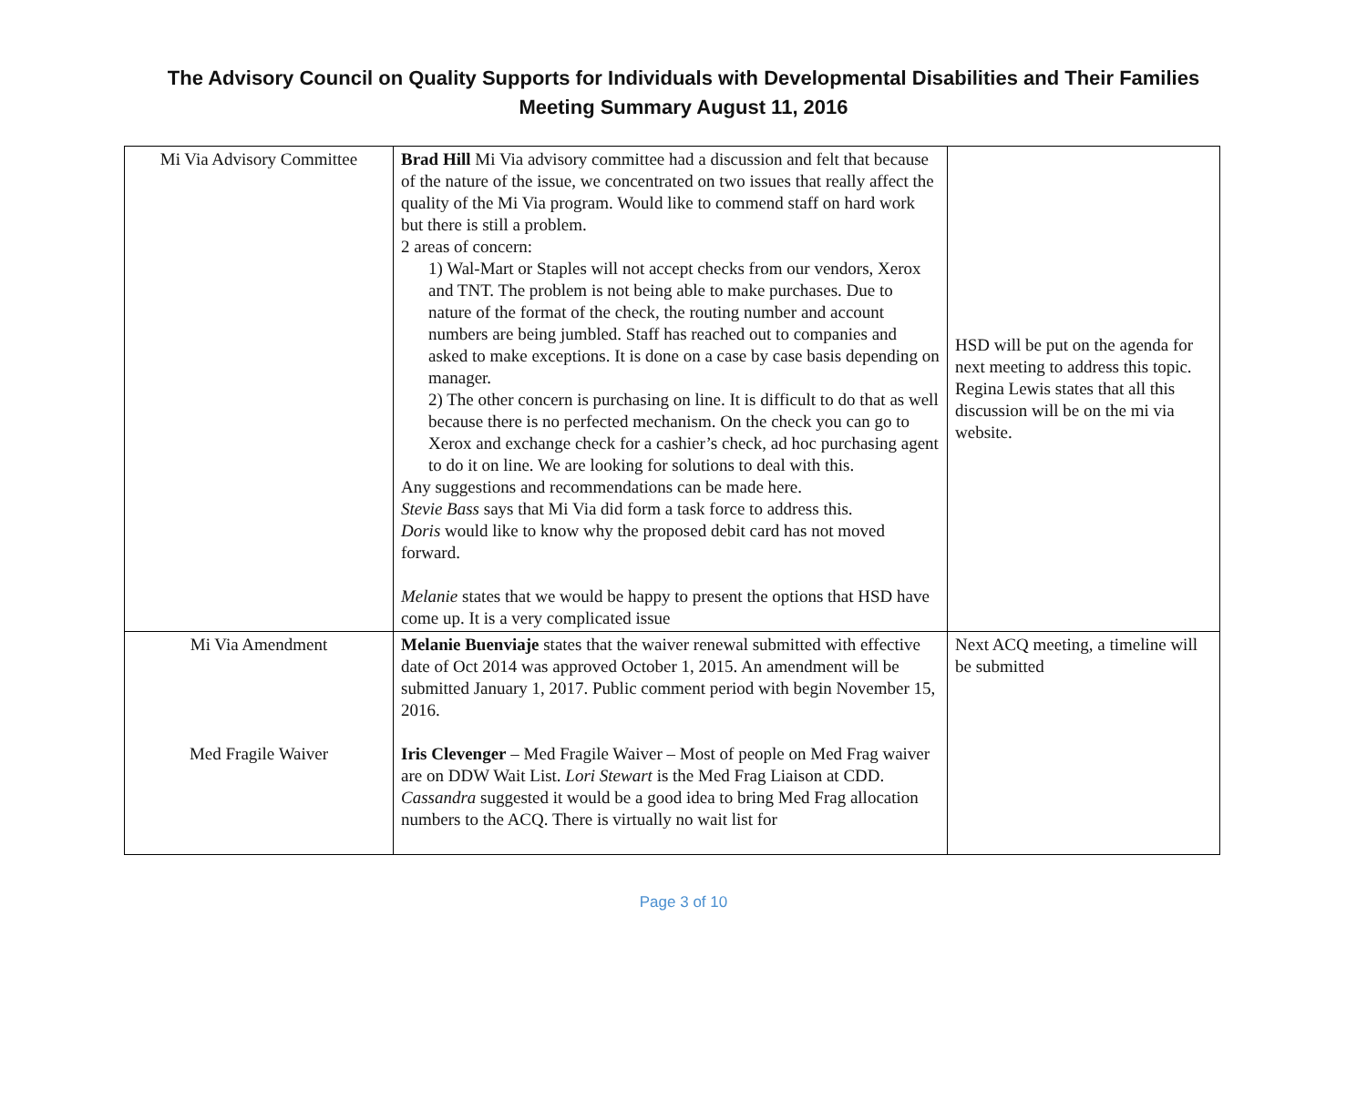The Advisory Council on Quality Supports for Individuals with Developmental Disabilities and Their Families
Meeting Summary August 11, 2016
| Mi Via Advisory Committee | Brad Hill Mi Via advisory committee had a discussion and felt that because of the nature of the issue, we concentrated on two issues that really affect the quality of the Mi Via program. Would like to commend staff on hard work but there is still a problem. 2 areas of concern: 1) Wal-Mart or Staples will not accept checks from our vendors, Xerox and TNT. The problem is not being able to make purchases. Due to nature of the format of the check, the routing number and account numbers are being jumbled. Staff has reached out to companies and asked to make exceptions. It is done on a case by case basis depending on manager. 2) The other concern is purchasing on line. It is difficult to do that as well because there is no perfected mechanism. On the check you can go to Xerox and exchange check for a cashier’s check, ad hoc purchasing agent to do it on line. We are looking for solutions to deal with this. Any suggestions and recommendations can be made here. Stevie Bass says that Mi Via did form a task force to address this. Doris would like to know why the proposed debit card has not moved forward. Melanie states that we would be happy to present the options that HSD have come up. It is a very complicated issue | HSD will be put on the agenda for next meeting to address this topic. Regina Lewis states that all this discussion will be on the mi via website. |
| Mi Via Amendment Med Fragile Waiver | Melanie Buenviaje states that the waiver renewal submitted with effective date of Oct 2014 was approved October 1, 2015. An amendment will be submitted January 1, 2017. Public comment period with begin November 15, 2016. Iris Clevenger – Med Fragile Waiver – Most of people on Med Frag waiver are on DDW Wait List. Lori Stewart is the Med Frag Liaison at CDD. Cassandra suggested it would be a good idea to bring Med Frag allocation numbers to the ACQ. There is virtually no wait list for | Next ACQ meeting, a timeline will be submitted |
Page 3 of 10